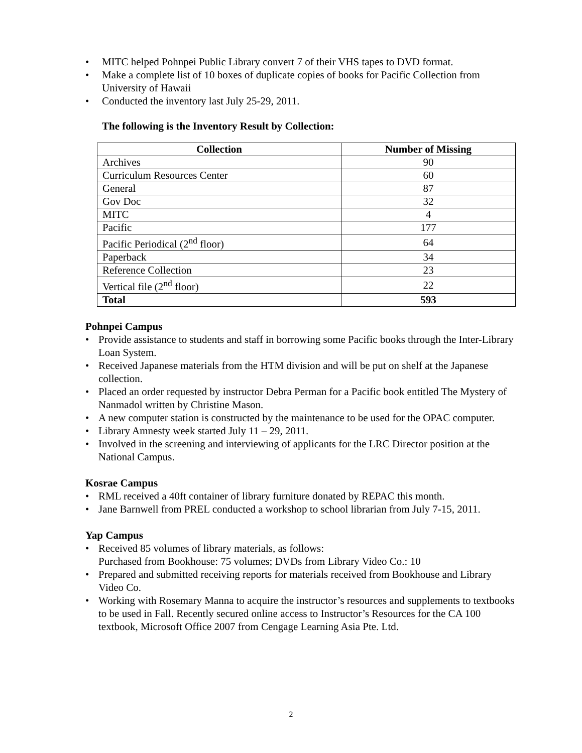• MITC helped Pohnpei Public Library convert 7 of their VHS tapes to DVD format.
• Make a complete list of 10 boxes of duplicate copies of books for Pacific Collection from University of Hawaii
• Conducted the inventory last July 25-29, 2011.
The following is the Inventory Result by Collection:
| Collection | Number of Missing |
| --- | --- |
| Archives | 90 |
| Curriculum Resources Center | 60 |
| General | 87 |
| Gov Doc | 32 |
| MITC | 4 |
| Pacific | 177 |
| Pacific Periodical (2<sup>nd</sup> floor) | 64 |
| Paperback | 34 |
| Reference Collection | 23 |
| Vertical file (2<sup>nd</sup> floor) | 22 |
| Total | 593 |
Pohnpei Campus
• Provide assistance to students and staff in borrowing some Pacific books through the Inter-Library Loan System.
• Received Japanese materials from the HTM division and will be put on shelf at the Japanese collection.
• Placed an order requested by instructor Debra Perman for a Pacific book entitled The Mystery of Nanmadol written by Christine Mason.
• A new computer station is constructed by the maintenance to be used for the OPAC computer.
• Library Amnesty week started July 11 – 29, 2011.
• Involved in the screening and interviewing of applicants for the LRC Director position at the National Campus.
Kosrae Campus
• RML received a 40ft container of library furniture donated by REPAC this month.
• Jane Barnwell from PREL conducted a workshop to school librarian from July 7-15, 2011.
Yap Campus
• Received 85 volumes of library materials, as follows:
Purchased from Bookhouse: 75 volumes; DVDs from Library Video Co.: 10
• Prepared and submitted receiving reports for materials received from Bookhouse and Library Video Co.
• Working with Rosemary Manna to acquire the instructor’s resources and supplements to textbooks to be used in Fall. Recently secured online access to Instructor’s Resources for the CA 100 textbook, Microsoft Office 2007 from Cengage Learning Asia Pte. Ltd.
2